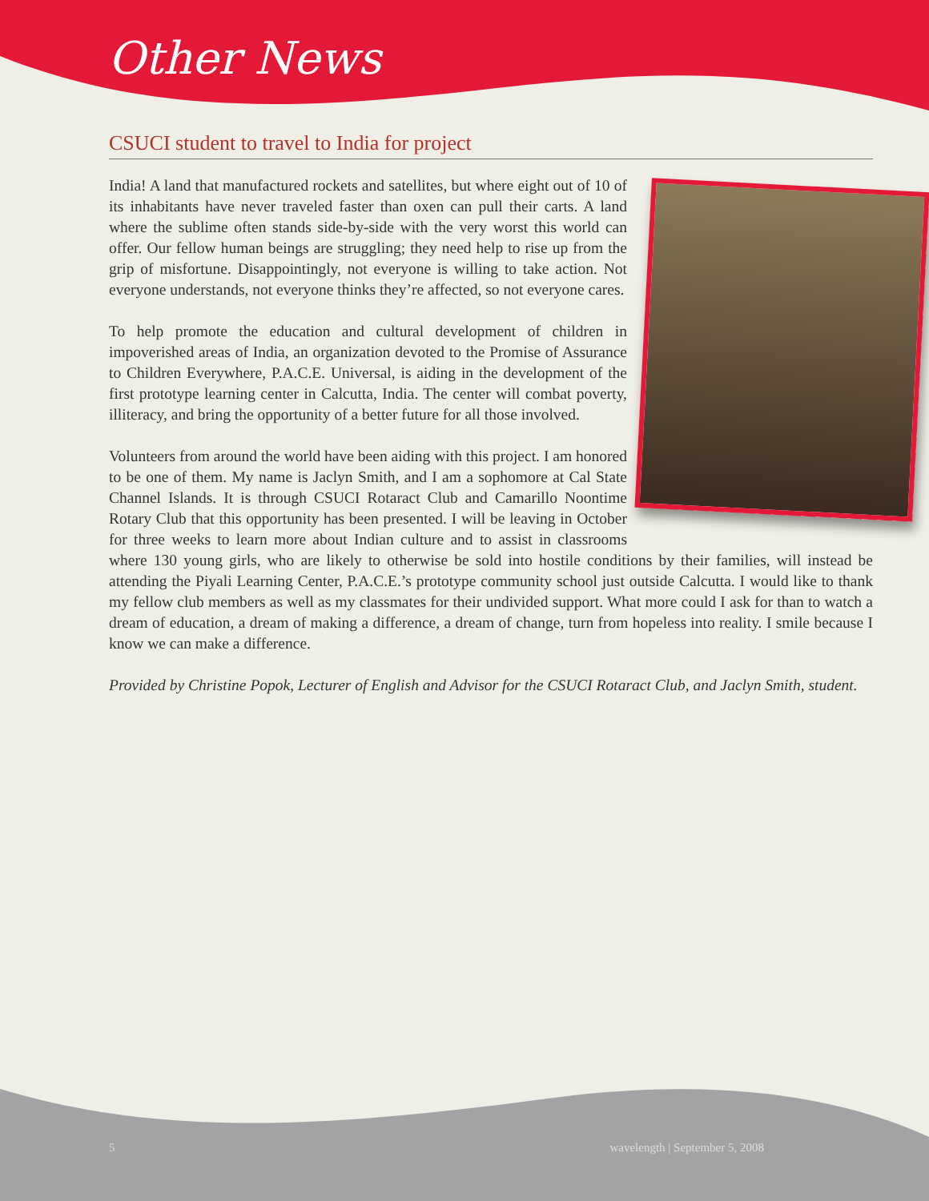Other News
CSUCI student to travel to India for project
India! A land that manufactured rockets and satellites, but where eight out of 10 of its inhabitants have never traveled faster than oxen can pull their carts. A land where the sublime often stands side-by-side with the very worst this world can offer. Our fellow human beings are struggling; they need help to rise up from the grip of misfortune. Disappointingly, not everyone is willing to take action. Not everyone understands, not everyone thinks they’re affected, so not everyone cares.
To help promote the education and cultural development of children in impoverished areas of India, an organization devoted to the Promise of Assurance to Children Everywhere, P.A.C.E. Universal, is aiding in the development of the first prototype learning center in Calcutta, India. The center will combat poverty, illiteracy, and bring the opportunity of a better future for all those involved.
Volunteers from around the world have been aiding with this project. I am honored to be one of them. My name is Jaclyn Smith, and I am a sophomore at Cal State Channel Islands. It is through CSUCI Rotaract Club and Camarillo Noontime Rotary Club that this opportunity has been presented. I will be leaving in October for three weeks to learn more about Indian culture and to assist in classrooms where 130 young girls, who are likely to otherwise be sold into hostile conditions by their families, will instead be attending the Piyali Learning Center, P.A.C.E.’s prototype community school just outside Calcutta. I would like to thank my fellow club members as well as my classmates for their undivided support. What more could I ask for than to watch a dream of education, a dream of making a difference, a dream of change, turn from hopeless into reality. I smile because I know we can make a difference.
Provided by Christine Popok, Lecturer of English and Advisor for the CSUCI Rotaract Club, and Jaclyn Smith, student.
5 wavelength | September 5, 2008